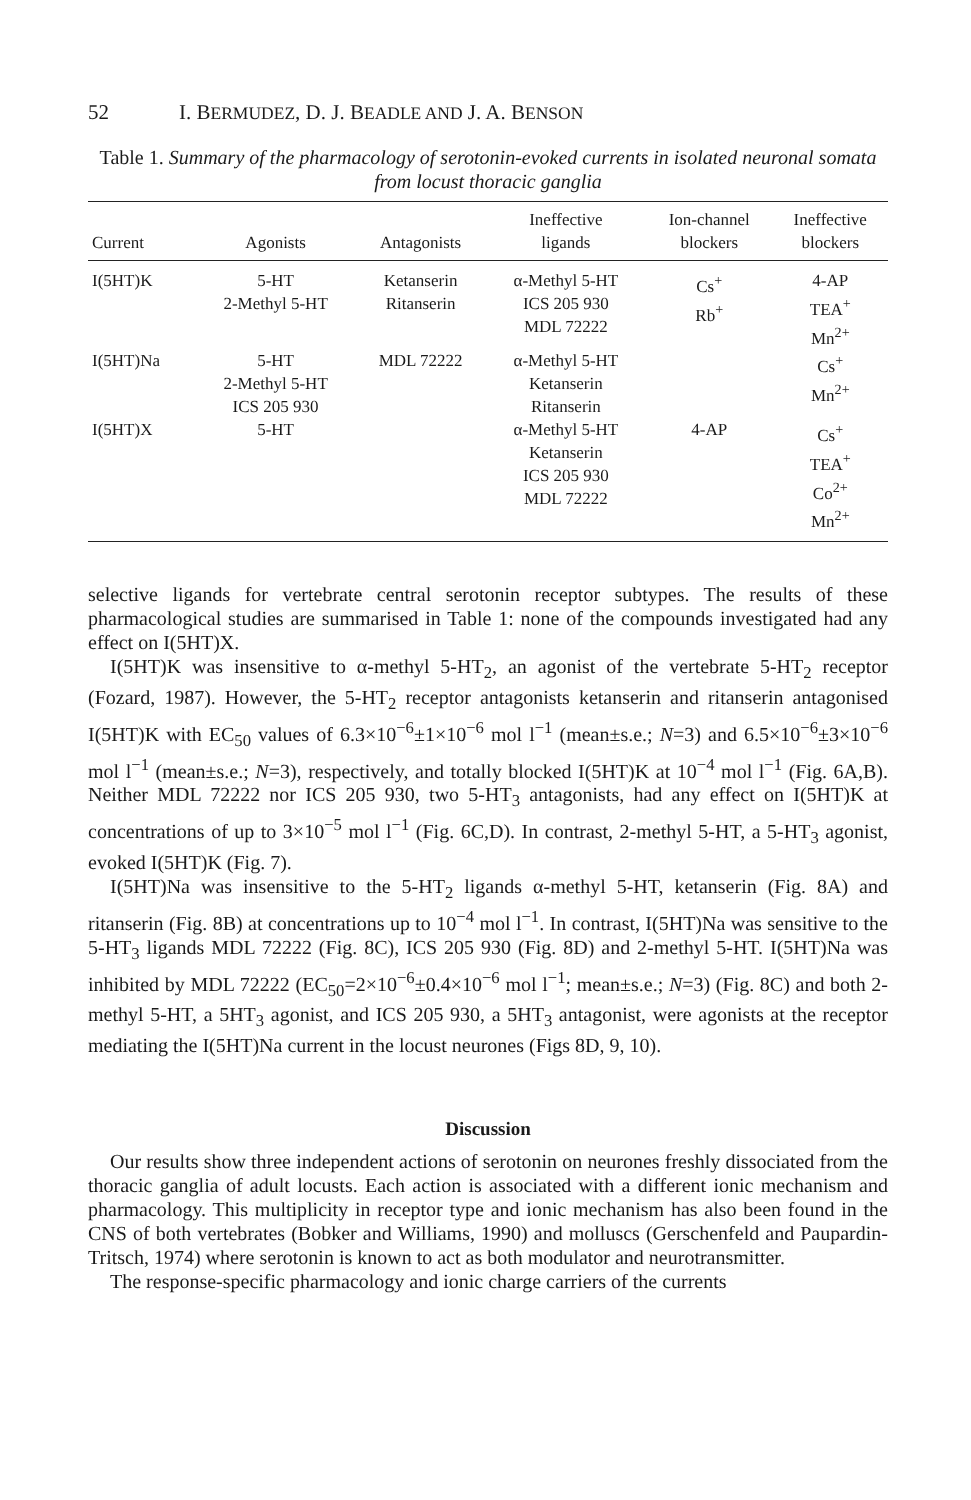52 I. BERMUDEZ, D. J. BEADLE AND J. A. BENSON
Table 1. Summary of the pharmacology of serotonin-evoked currents in isolated neuronal somata from locust thoracic ganglia
| Current | Agonists | Antagonists | Ineffective ligands | Ion-channel blockers | Ineffective blockers |
| --- | --- | --- | --- | --- | --- |
| I(5HT)K | 5-HT 2-Methyl 5-HT | Ketanserin Ritanserin | α-Methyl 5-HT ICS 205 930 MDL 72222 | Cs<sup>+</sup> Rb<sup>+</sup> | 4-AP TEA<sup>+</sup> Mn<sup>2+</sup> |
| I(5HT)Na | 5-HT 2-Methyl 5-HT ICS 205 930 | MDL 72222 | α-Methyl 5-HT Ketanserin Ritanserin | | Cs<sup>+</sup> Mn<sup>2+</sup> |
| I(5HT)X | 5-HT | | α-Methyl 5-HT Ketanserin ICS 205 930 MDL 72222 | 4-AP | Cs<sup>+</sup> TEA<sup>+</sup> Co<sup>2+</sup> Mn<sup>2+</sup> |
selective ligands for vertebrate central serotonin receptor subtypes. The results of these pharmacological studies are summarised in Table 1: none of the compounds investigated had any effect on I(5HT)X.
I(5HT)K was insensitive to α-methyl 5-HT<sub>2</sub>, an agonist of the vertebrate 5-HT<sub>2</sub> receptor (Fozard, 1987). However, the 5-HT<sub>2</sub> receptor antagonists ketanserin and ritanserin antagonised I(5HT)K with EC<sub>50</sub> values of 6.3×10<sup>−6</sup>±1×10<sup>−6</sup> mol l<sup>−1</sup> (mean±s.e.; N=3) and 6.5×10<sup>−6</sup>±3×10<sup>−6</sup> mol l<sup>−1</sup> (mean±s.e.; N=3), respectively, and totally blocked I(5HT)K at 10<sup>−4</sup> mol l<sup>−1</sup> (Fig. 6A,B). Neither MDL 72222 nor ICS 205 930, two 5-HT<sub>3</sub> antagonists, had any effect on I(5HT)K at concentrations of up to 3×10<sup>−5</sup> mol l<sup>−1</sup> (Fig. 6C,D). In contrast, 2-methyl 5-HT, a 5-HT<sub>3</sub> agonist, evoked I(5HT)K (Fig. 7).
I(5HT)Na was insensitive to the 5-HT<sub>2</sub> ligands α-methyl 5-HT, ketanserin (Fig. 8A) and ritanserin (Fig. 8B) at concentrations up to 10<sup>−4</sup> mol l<sup>−1</sup>. In contrast, I(5HT)Na was sensitive to the 5-HT<sub>3</sub> ligands MDL 72222 (Fig. 8C), ICS 205 930 (Fig. 8D) and 2-methyl 5-HT. I(5HT)Na was inhibited by MDL 72222 (EC<sub>50</sub>=2×10<sup>−6</sup>±0.4×10<sup>−6</sup> mol l<sup>−1</sup>; mean±s.e.; N=3) (Fig. 8C) and both 2-methyl 5-HT, a 5HT<sub>3</sub> agonist, and ICS 205 930, a 5HT<sub>3</sub> antagonist, were agonists at the receptor mediating the I(5HT)Na current in the locust neurones (Figs 8D, 9, 10).
Discussion
Our results show three independent actions of serotonin on neurones freshly dissociated from the thoracic ganglia of adult locusts. Each action is associated with a different ionic mechanism and pharmacology. This multiplicity in receptor type and ionic mechanism has also been found in the CNS of both vertebrates (Bobker and Williams, 1990) and molluscs (Gerschenfeld and Paupardin-Tritsch, 1974) where serotonin is known to act as both modulator and neurotransmitter.
The response-specific pharmacology and ionic charge carriers of the currents